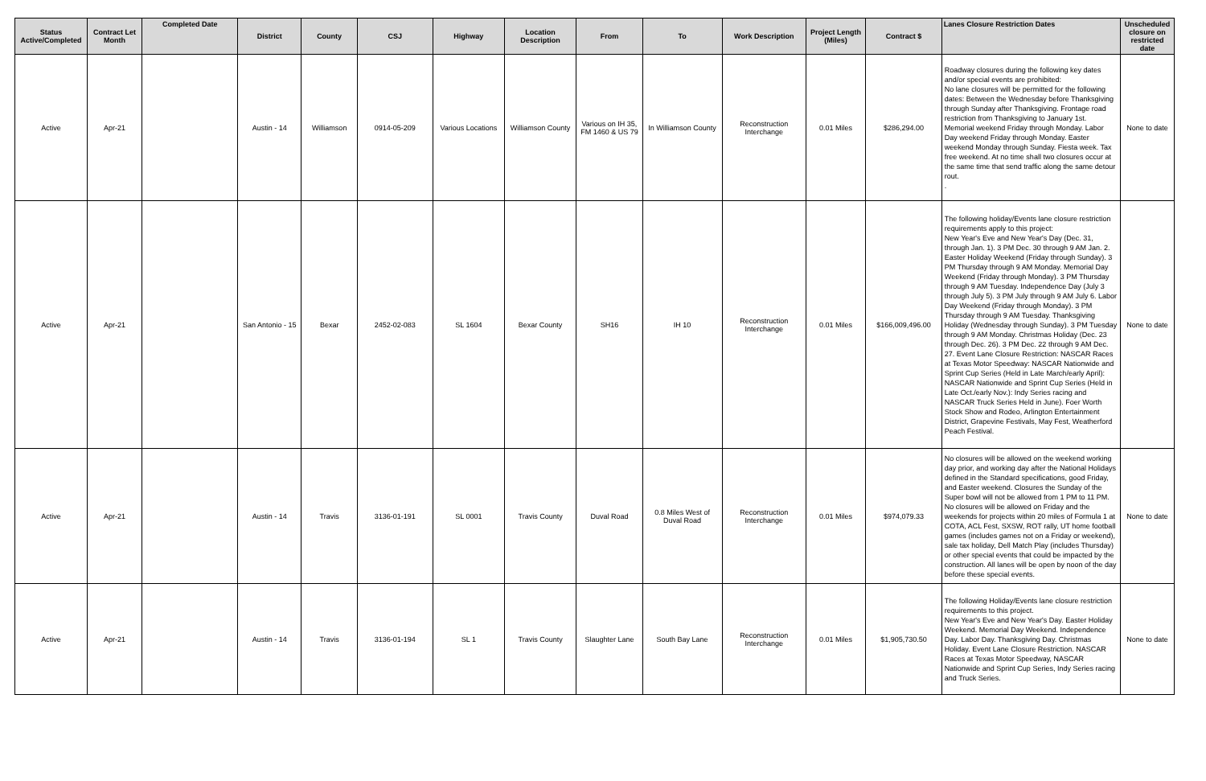| Status Active/Completed | Contract Let Month | Completed Date | District | County | CSJ | Highway | Location Description | From | To | Work Description | Project Length (Miles) | Contract $ | Lanes Closure Restriction Dates | Unscheduled closure on restricted date |
| --- | --- | --- | --- | --- | --- | --- | --- | --- | --- | --- | --- | --- | --- | --- |
| Active | Apr-21 | | Austin - 14 | Williamson | 0914-05-209 | Various Locations | Williamson County | Various on IH 35, FM 1460 & US 79 | In Williamson County | Reconstruction Interchange | 0.01 Miles | $286,294.00 | Roadway closures during the following key dates and/or special events are prohibited: No lane closures will be permitted for the following dates: Between the Wednesday before Thanksgiving through Sunday after Thanksgiving. Frontage road restriction from Thanksgiving to January 1st. Memorial weekend Friday through Monday. Labor Day weekend Friday through Monday. Easter weekend Monday through Sunday. Fiesta week. Tax free weekend. At no time shall two closures occur at the same time that send traffic along the same detour rout. . | None to date |
| Active | Apr-21 | | San Antonio - 15 | Bexar | 2452-02-083 | SL 1604 | Bexar County | SH16 | IH 10 | Reconstruction Interchange | 0.01 Miles | $166,009,496.00 | The following holiday/Events lane closure restriction requirements apply to this project: New Year's Eve and New Year's Day (Dec. 31, through Jan. 1). 3 PM Dec. 30 through 9 AM Jan. 2. Easter Holiday Weekend (Friday through Sunday). 3 PM Thursday through 9 AM Monday. Memorial Day Weekend (Friday through Monday). 3 PM Thursday through 9 AM Tuesday. Independence Day (July 3 through July 5). 3 PM July through 9 AM July 6. Labor Day Weekend (Friday through Monday). 3 PM Thursday through 9 AM Tuesday. Thanksgiving Holiday (Wednesday through Sunday). 3 PM Tuesday through 9 AM Monday. Christmas Holiday (Dec. 23 through Dec. 26). 3 PM Dec. 22 through 9 AM Dec. 27. Event Lane Closure Restriction: NASCAR Races at Texas Motor Speedway: NASCAR Nationwide and Sprint Cup Series (Held in Late March/early April): NASCAR Nationwide and Sprint Cup Series (Held in Late Oct./early Nov.): Indy Series racing and NASCAR Truck Series Held in June). Foer Worth Stock Show and Rodeo, Arlington Entertainment District, Grapevine Festivals, May Fest, Weatherford Peach Festival. | None to date |
| Active | Apr-21 | | Austin - 14 | Travis | 3136-01-191 | SL 0001 | Travis County | Duval Road | 0.8 Miles West of Duval Road | Reconstruction Interchange | 0.01 Miles | $974,079.33 | No closures will be allowed on the weekend working day prior, and working day after the National Holidays defined in the Standard specifications, good Friday, and Easter weekend. Closures the Sunday of the Super bowl will not be allowed from 1 PM to 11 PM. No closures will be allowed on Friday and the weekends for projects within 20 miles of Formula 1 at COTA, ACL Fest, SXSW, ROT rally, UT home football games (includes games not on a Friday or weekend), sale tax holiday, Dell Match Play (includes Thursday) or other special events that could be impacted by the construction. All lanes will be open by noon of the day before these special events. | None to date |
| Active | Apr-21 | | Austin - 14 | Travis | 3136-01-194 | SL 1 | Travis County | Slaughter Lane | South Bay Lane | Reconstruction Interchange | 0.01 Miles | $1,905,730.50 | The following Holiday/Events lane closure restriction requirements to this project. New Year's Eve and New Year's Day. Easter Holiday Weekend. Memorial Day Weekend. Independence Day. Labor Day. Thanksgiving Day. Christmas Holiday. Event Lane Closure Restriction. NASCAR Races at Texas Motor Speedway, NASCAR Nationwide and Sprint Cup Series, Indy Series racing and Truck Series. | None to date |